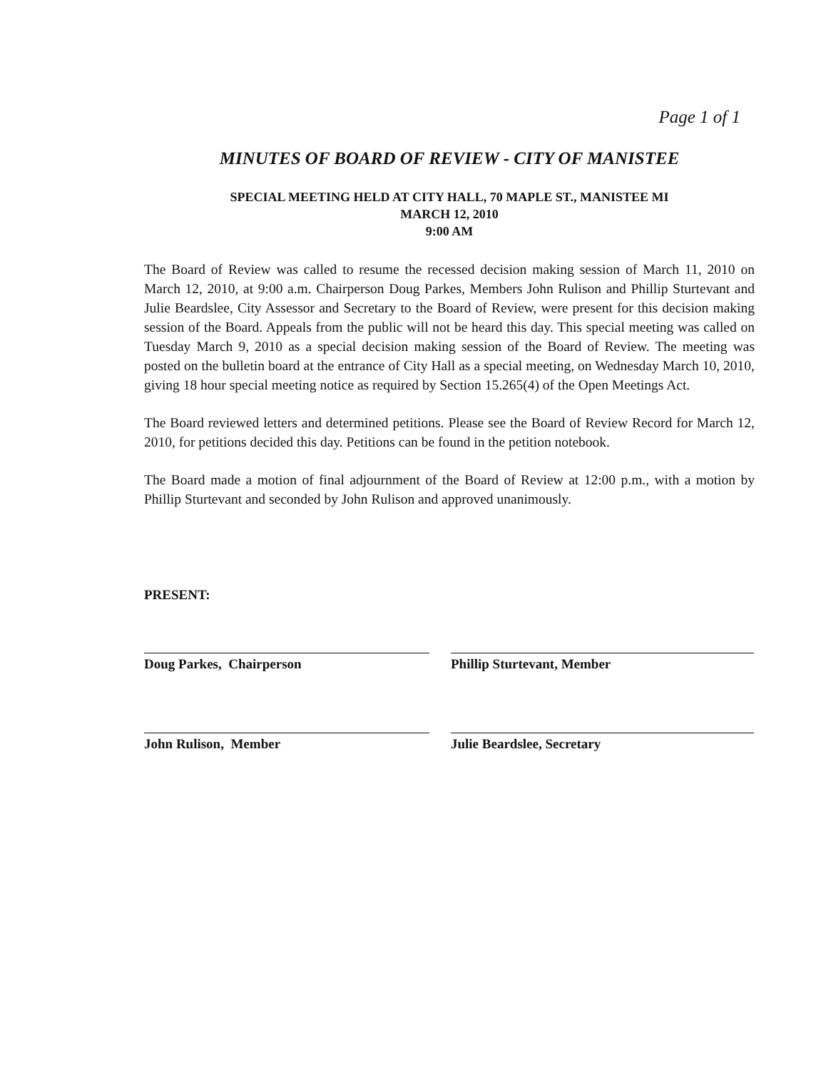Page 1 of 1
MINUTES OF BOARD OF REVIEW - CITY OF MANISTEE
SPECIAL MEETING HELD AT CITY HALL, 70 MAPLE ST., MANISTEE MI
MARCH 12, 2010
9:00 AM
The Board of Review was called to resume the recessed decision making session of March 11, 2010 on March 12, 2010, at 9:00 a.m. Chairperson Doug Parkes, Members John Rulison and Phillip Sturtevant and Julie Beardslee, City Assessor and Secretary to the Board of Review, were present for this decision making session of the Board. Appeals from the public will not be heard this day. This special meeting was called on Tuesday March 9, 2010 as a special decision making session of the Board of Review. The meeting was posted on the bulletin board at the entrance of City Hall as a special meeting, on Wednesday March 10, 2010, giving 18 hour special meeting notice as required by Section 15.265(4) of the Open Meetings Act.
The Board reviewed letters and determined petitions. Please see the Board of Review Record for March 12, 2010, for petitions decided this day. Petitions can be found in the petition notebook.
The Board made a motion of final adjournment of the Board of Review at 12:00 p.m., with a motion by Phillip Sturtevant and seconded by John Rulison and approved unanimously.
PRESENT:
Doug Parkes, Chairperson
Phillip Sturtevant, Member
John Rulison, Member
Julie Beardslee, Secretary